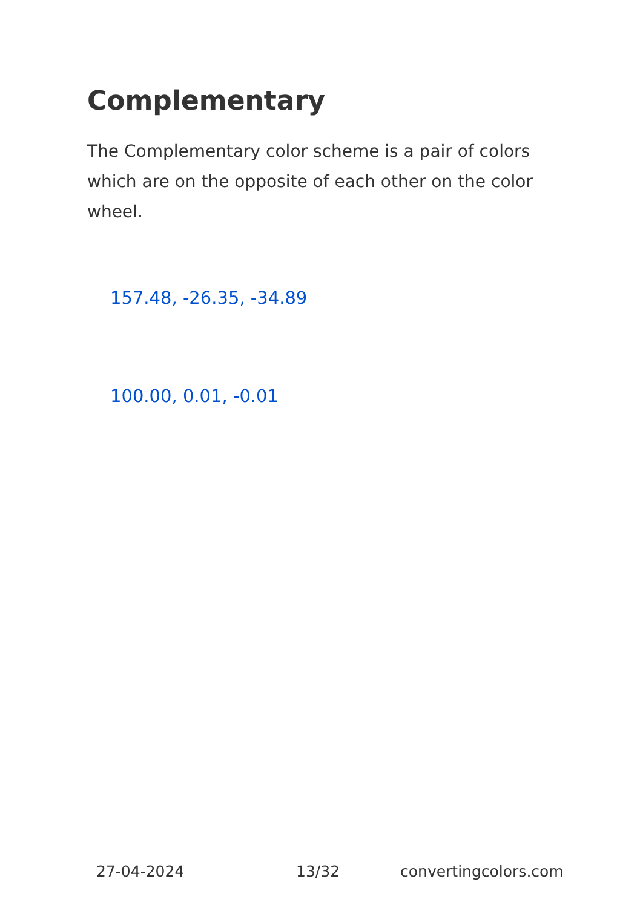Complementary
The Complementary color scheme is a pair of colors which are on the opposite of each other on the color wheel.
157.48, -26.35, -34.89
100.00, 0.01, -0.01
27-04-2024 13/32 convertingcolors.com